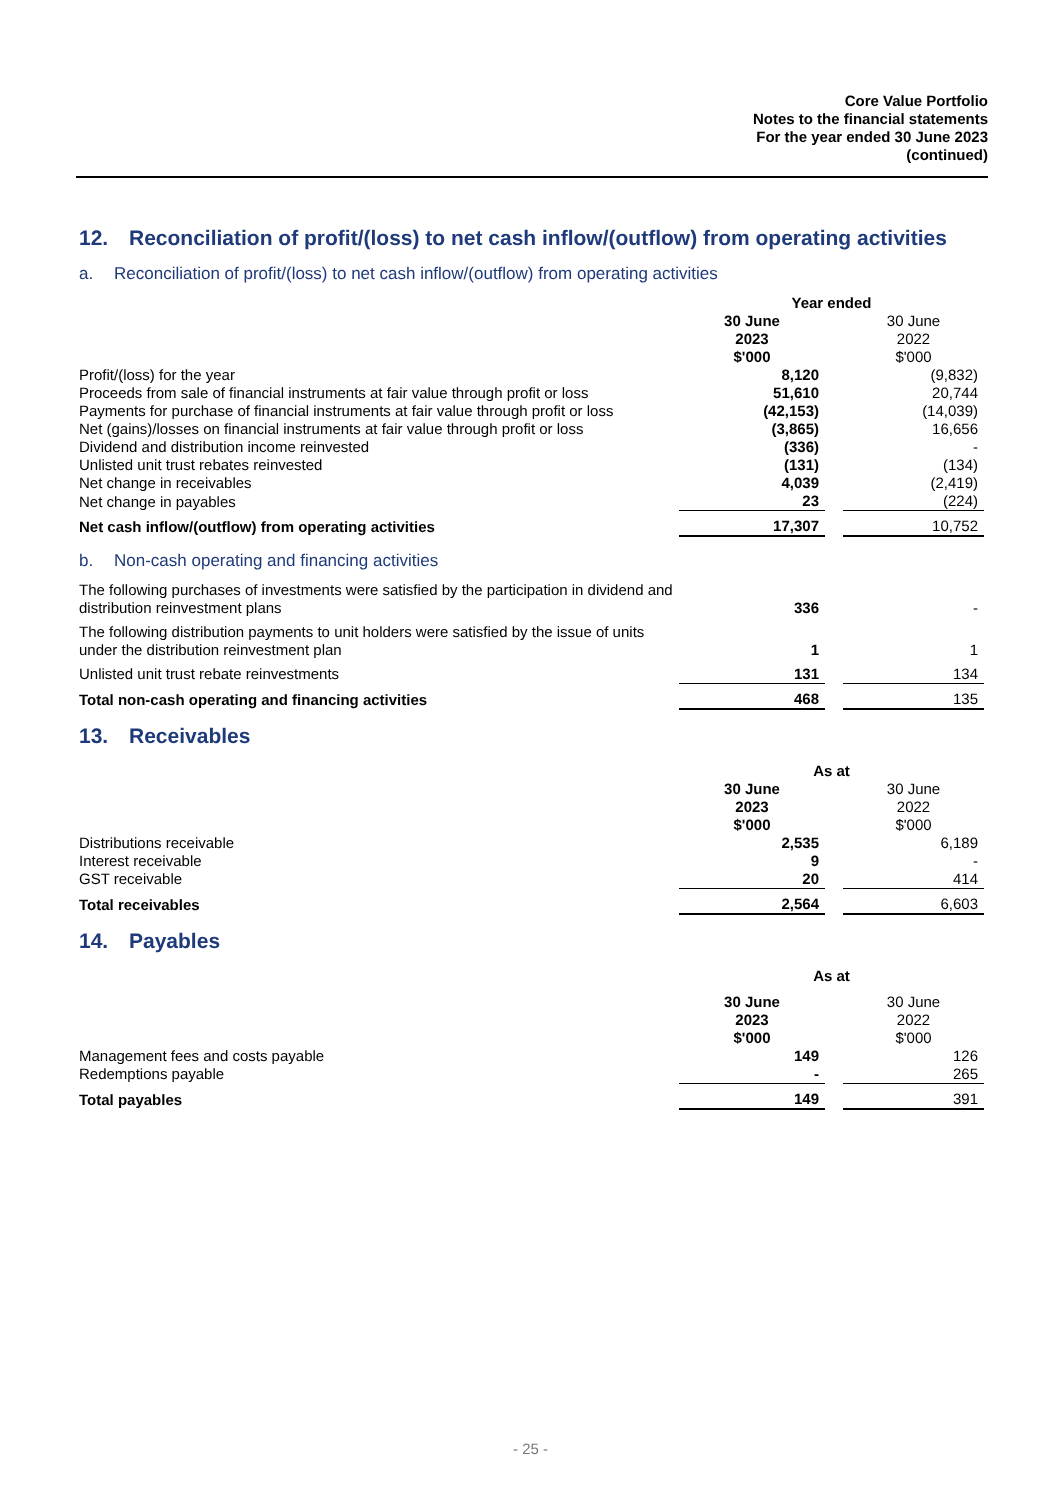Core Value Portfolio
Notes to the financial statements
For the year ended 30 June 2023
(continued)
12. Reconciliation of profit/(loss) to net cash inflow/(outflow) from operating activities
a. Reconciliation of profit/(loss) to net cash inflow/(outflow) from operating activities
| | Year ended | | |
| | 30 June 2023 $'000 | | 30 June 2022 $'000 |
| Profit/(loss) for the year | 8,120 | | (9,832) |
| Proceeds from sale of financial instruments at fair value through profit or loss | 51,610 | | 20,744 |
| Payments for purchase of financial instruments at fair value through profit or loss | (42,153) | | (14,039) |
| Net (gains)/losses on financial instruments at fair value through profit or loss | (3,865) | | 16,656 |
| Dividend and distribution income reinvested | (336) | | - |
| Unlisted unit trust rebates reinvested | (131) | | (134) |
| Net change in receivables | 4,039 | | (2,419) |
| Net change in payables | 23 | | (224) |
| Net cash inflow/(outflow) from operating activities | 17,307 | | 10,752 |
b. Non-cash operating and financing activities
| The following purchases of investments were satisfied by the participation in dividend and distribution reinvestment plans | 336 | | - |
| The following distribution payments to unit holders were satisfied by the issue of units under the distribution reinvestment plan | 1 | | 1 |
| Unlisted unit trust rebate reinvestments | 131 | | 134 |
| Total non-cash operating and financing activities | 468 | | 135 |
13. Receivables
| | As at | | |
| | 30 June 2023 $'000 | | 30 June 2022 $'000 |
| Distributions receivable | 2,535 | | 6,189 |
| Interest receivable | 9 | | - |
| GST receivable | 20 | | 414 |
| Total receivables | 2,564 | | 6,603 |
14. Payables
| | As at | | |
| | 30 June 2023 $'000 | | 30 June 2022 $'000 |
| Management fees and costs payable | 149 | | 126 |
| Redemptions payable | - | | 265 |
| Total payables | 149 | | 391 |
- 25 -